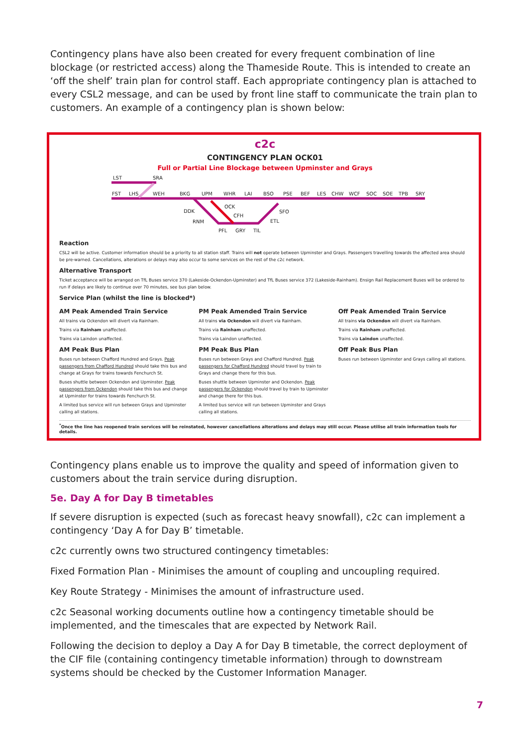Contingency plans have also been created for every frequent combination of line blockage (or restricted access) along the Thameside Route. This is intended to create an ‘off the shelf’ train plan for control staff. Each appropriate contingency plan is attached to every CSL2 message, and can be used by front line staff to communicate the train plan to customers. An example of a contingency plan is shown below:
c2c
CONTINGENCY PLAN OCK01
Full or Partial Line Blockage between Upminster and Grays
LST
SRA
FST
LHS
WEH
BKG
UPM
WHR
LAI
BSO
PSE
BEF
LES
CHW
WCF
SOC
SOE
TPB
SRY
OCK
DDK
SFO
CFH
RNM
ETL
PFL
GRY
TIL
Reaction
CSL2 will be active. Customer information should be a priority to all station staff. Trains will not operate between Upminster and Grays. Passengers travelling towards the affected area should be pre-warned. Cancellations, alterations or delays may also occur to some services on the rest of the c2c network.
Alternative Transport
Ticket acceptance will be arranged on TfL Buses service 370 (Lakeside-Ockendon-Upminster) and TfL Buses service 372 (Lakeside-Rainham). Ensign Rail Replacement Buses will be ordered to run if delays are likely to continue over 70 minutes, see bus plan below.
Service Plan (whilst the line is blocked*)
AM Peak Amended Train Service
All trains via Ockendon will divert via Rainham.
Trains via Rainham unaffected.
Trains via Laindon unaffected.
AM Peak Bus Plan
Buses run between Chafford Hundred and Grays. Peak passengers from Chafford Hundred should take this bus and change at Grays for trains towards Fenchurch St.
Buses shuttle between Ockendon and Upminster. Peak passengers from Ockendon should take this bus and change at Upminster for trains towards Fenchurch St.
A limited bus service will run between Grays and Upminster calling all stations.
PM Peak Amended Train Service
All trains via Ockendon will divert via Rainham.
Trains via Rainham unaffected.
Trains via Laindon unaffected.
PM Peak Bus Plan
Buses run between Grays and Chafford Hundred. Peak passengers for Chafford Hundred should travel by train to Grays and change there for this bus.
Buses shuttle between Upminster and Ockendon. Peak passengers for Ockendon should travel by train to Upminster and change there for this bus.
A limited bus service will run between Upminster and Grays calling all stations.
Off Peak Amended Train Service
All trains via Ockendon will divert via Rainham.
Trains via Rainham unaffected.
Trains via Laindon unaffected.
Off Peak Bus Plan
Buses run between Upminster and Grays calling all stations.
<sup>*</sup> Once the line has reopened train services will be reinstated, however cancellations alterations and delays may still occur. Please utilise all train information tools for details.
Contingency plans enable us to improve the quality and speed of information given to customers about the train service during disruption.
5e. Day A for Day B timetables
If severe disruption is expected (such as forecast heavy snowfall), c2c can implement a contingency ‘Day A for Day B’ timetable.
c2c currently owns two structured contingency timetables:
Fixed Formation Plan - Minimises the amount of coupling and uncoupling required.
Key Route Strategy - Minimises the amount of infrastructure used.
c2c Seasonal working documents outline how a contingency timetable should be implemented, and the timescales that are expected by Network Rail.
Following the decision to deploy a Day A for Day B timetable, the correct deployment of the CIF file (containing contingency timetable information) through to downstream systems should be checked by the Customer Information Manager.
7